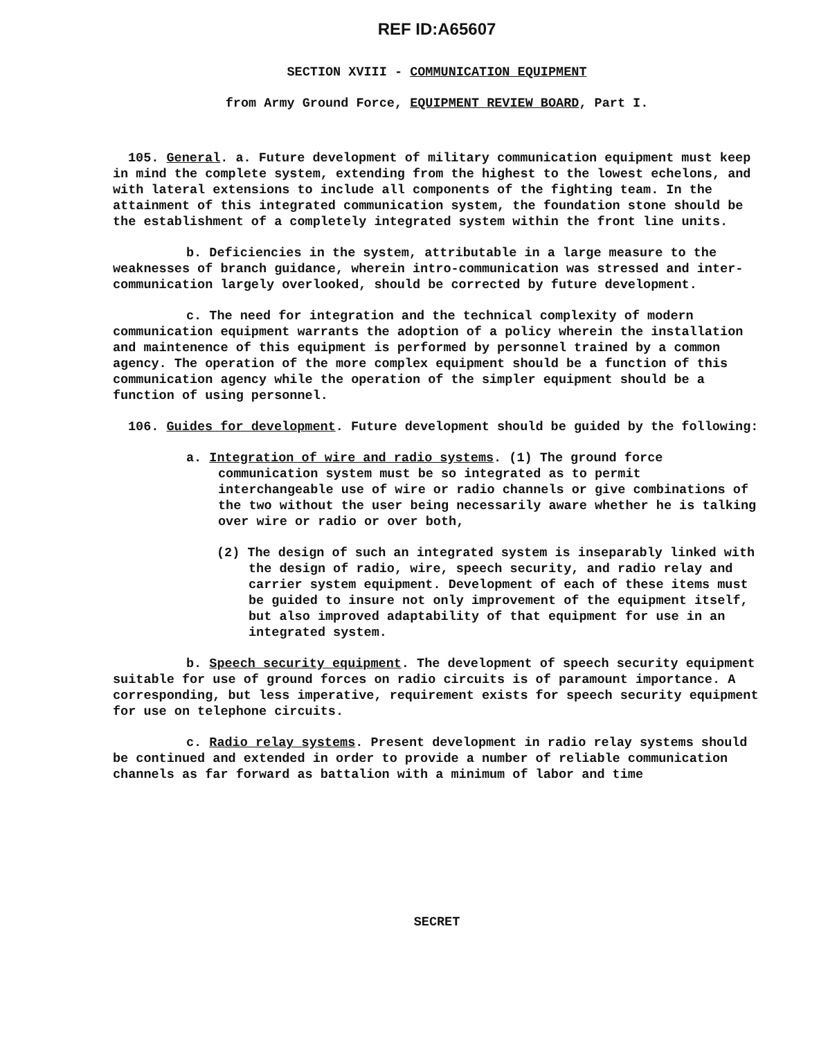REF ID:A65607
SECTION XVIII - COMMUNICATION EQUIPMENT
from Army Ground Force, EQUIPMENT REVIEW BOARD, Part I.
105. General. a. Future development of military communication equipment must keep in mind the complete system, extending from the highest to the lowest echelons, and with lateral extensions to include all components of the fighting team. In the attainment of this integrated communication system, the foundation stone should be the establishment of a completely integrated system within the front line units.
b. Deficiencies in the system, attributable in a large measure to the weaknesses of branch guidance, wherein intro-communication was stressed and inter-communication largely overlooked, should be corrected by future development.
c. The need for integration and the technical complexity of modern communication equipment warrants the adoption of a policy wherein the installation and maintenence of this equipment is performed by personnel trained by a common agency. The operation of the more complex equipment should be a function of this communication agency while the operation of the simpler equipment should be a function of using personnel.
106. Guides for development. Future development should be guided by the following:
a. Integration of wire and radio systems. (1) The ground force communication system must be so integrated as to permit interchangeable use of wire or radio channels or give combinations of the two without the user being necessarily aware whether he is talking over wire or radio or over both,
(2) The design of such an integrated system is inseparably linked with the design of radio, wire, speech security, and radio relay and carrier system equipment. Development of each of these items must be guided to insure not only improvement of the equipment itself, but also improved adaptability of that equipment for use in an integrated system.
b. Speech security equipment. The development of speech security equipment suitable for use of ground forces on radio circuits is of paramount importance. A corresponding, but less imperative, requirement exists for speech security equipment for use on telephone circuits.
c. Radio relay systems. Present development in radio relay systems should be continued and extended in order to provide a number of reliable communication channels as far forward as battalion with a minimum of labor and time
SECRET